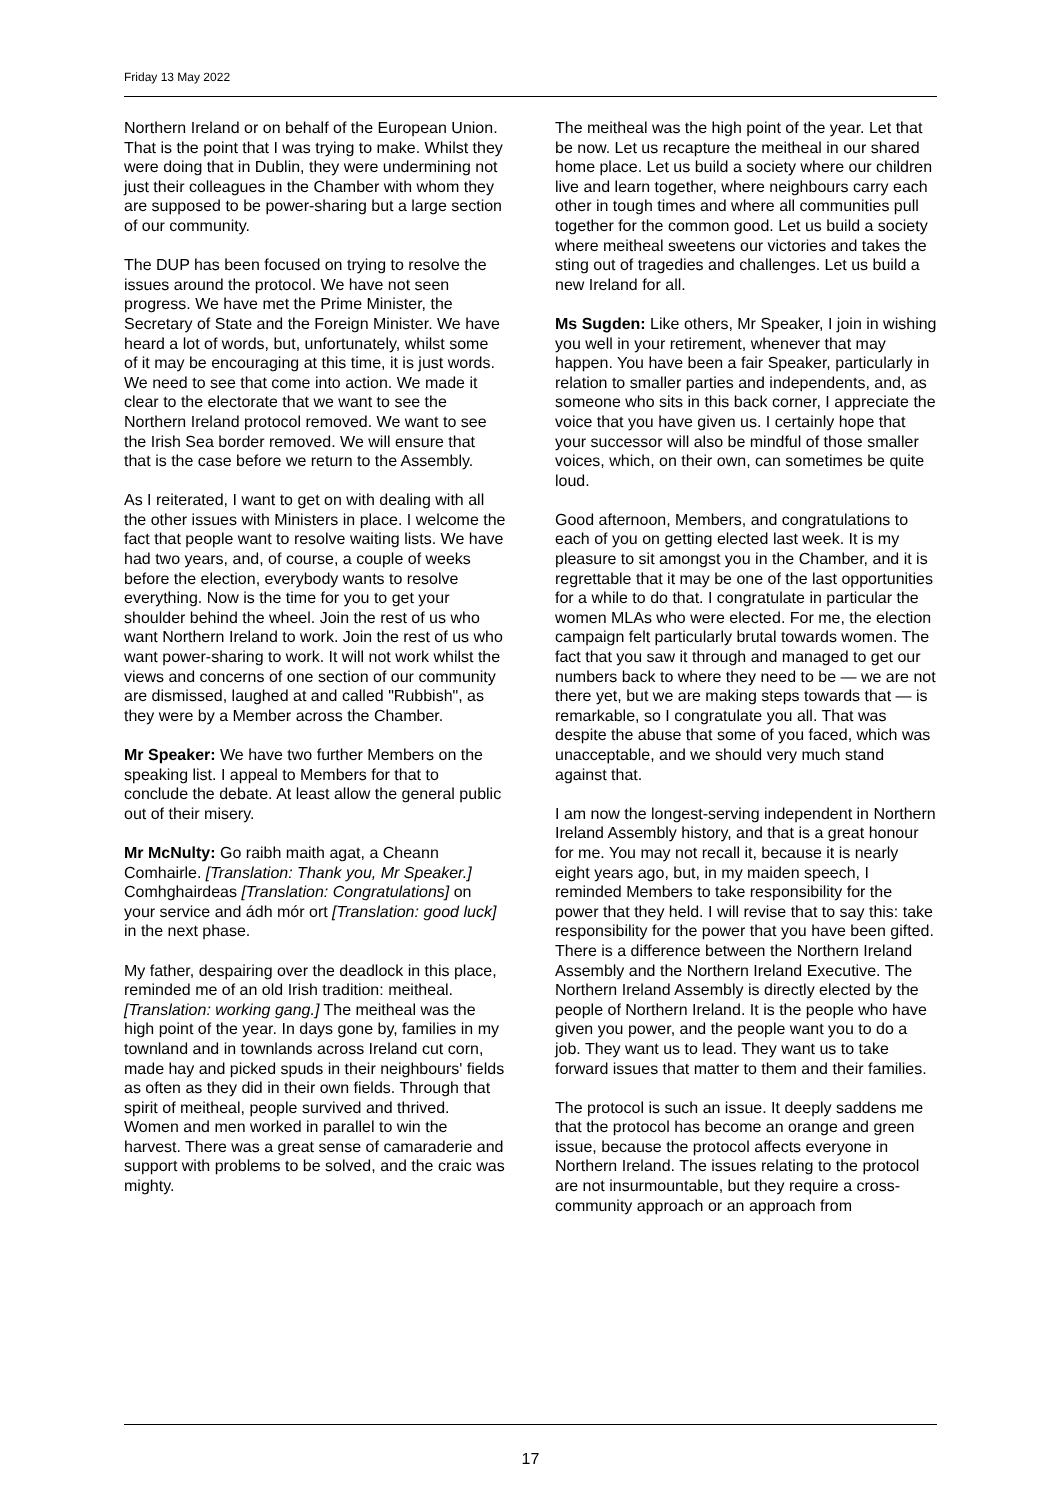Friday 13 May 2022
Northern Ireland or on behalf of the European Union. That is the point that I was trying to make. Whilst they were doing that in Dublin, they were undermining not just their colleagues in the Chamber with whom they are supposed to be power-sharing but a large section of our community.
The DUP has been focused on trying to resolve the issues around the protocol. We have not seen progress. We have met the Prime Minister, the Secretary of State and the Foreign Minister. We have heard a lot of words, but, unfortunately, whilst some of it may be encouraging at this time, it is just words. We need to see that come into action. We made it clear to the electorate that we want to see the Northern Ireland protocol removed. We want to see the Irish Sea border removed. We will ensure that that is the case before we return to the Assembly.
As I reiterated, I want to get on with dealing with all the other issues with Ministers in place. I welcome the fact that people want to resolve waiting lists. We have had two years, and, of course, a couple of weeks before the election, everybody wants to resolve everything. Now is the time for you to get your shoulder behind the wheel. Join the rest of us who want Northern Ireland to work. Join the rest of us who want power-sharing to work. It will not work whilst the views and concerns of one section of our community are dismissed, laughed at and called "Rubbish", as they were by a Member across the Chamber.
Mr Speaker: We have two further Members on the speaking list. I appeal to Members for that to conclude the debate. At least allow the general public out of their misery.
Mr McNulty: Go raibh maith agat, a Cheann Comhairle. [Translation: Thank you, Mr Speaker.] Comhghairdeas [Translation: Congratulations] on your service and ádh mór ort [Translation: good luck] in the next phase.
My father, despairing over the deadlock in this place, reminded me of an old Irish tradition: meitheal. [Translation: working gang.] The meitheal was the high point of the year. In days gone by, families in my townland and in townlands across Ireland cut corn, made hay and picked spuds in their neighbours' fields as often as they did in their own fields. Through that spirit of meitheal, people survived and thrived. Women and men worked in parallel to win the harvest. There was a great sense of camaraderie and support with problems to be solved, and the craic was mighty.
The meitheal was the high point of the year. Let that be now. Let us recapture the meitheal in our shared home place. Let us build a society where our children live and learn together, where neighbours carry each other in tough times and where all communities pull together for the common good. Let us build a society where meitheal sweetens our victories and takes the sting out of tragedies and challenges. Let us build a new Ireland for all.
Ms Sugden: Like others, Mr Speaker, I join in wishing you well in your retirement, whenever that may happen. You have been a fair Speaker, particularly in relation to smaller parties and independents, and, as someone who sits in this back corner, I appreciate the voice that you have given us. I certainly hope that your successor will also be mindful of those smaller voices, which, on their own, can sometimes be quite loud.
Good afternoon, Members, and congratulations to each of you on getting elected last week. It is my pleasure to sit amongst you in the Chamber, and it is regrettable that it may be one of the last opportunities for a while to do that. I congratulate in particular the women MLAs who were elected. For me, the election campaign felt particularly brutal towards women. The fact that you saw it through and managed to get our numbers back to where they need to be — we are not there yet, but we are making steps towards that — is remarkable, so I congratulate you all. That was despite the abuse that some of you faced, which was unacceptable, and we should very much stand against that.
I am now the longest-serving independent in Northern Ireland Assembly history, and that is a great honour for me. You may not recall it, because it is nearly eight years ago, but, in my maiden speech, I reminded Members to take responsibility for the power that they held. I will revise that to say this: take responsibility for the power that you have been gifted. There is a difference between the Northern Ireland Assembly and the Northern Ireland Executive. The Northern Ireland Assembly is directly elected by the people of Northern Ireland. It is the people who have given you power, and the people want you to do a job. They want us to lead. They want us to take forward issues that matter to them and their families.
The protocol is such an issue. It deeply saddens me that the protocol has become an orange and green issue, because the protocol affects everyone in Northern Ireland. The issues relating to the protocol are not insurmountable, but they require a cross-community approach or an approach from
17